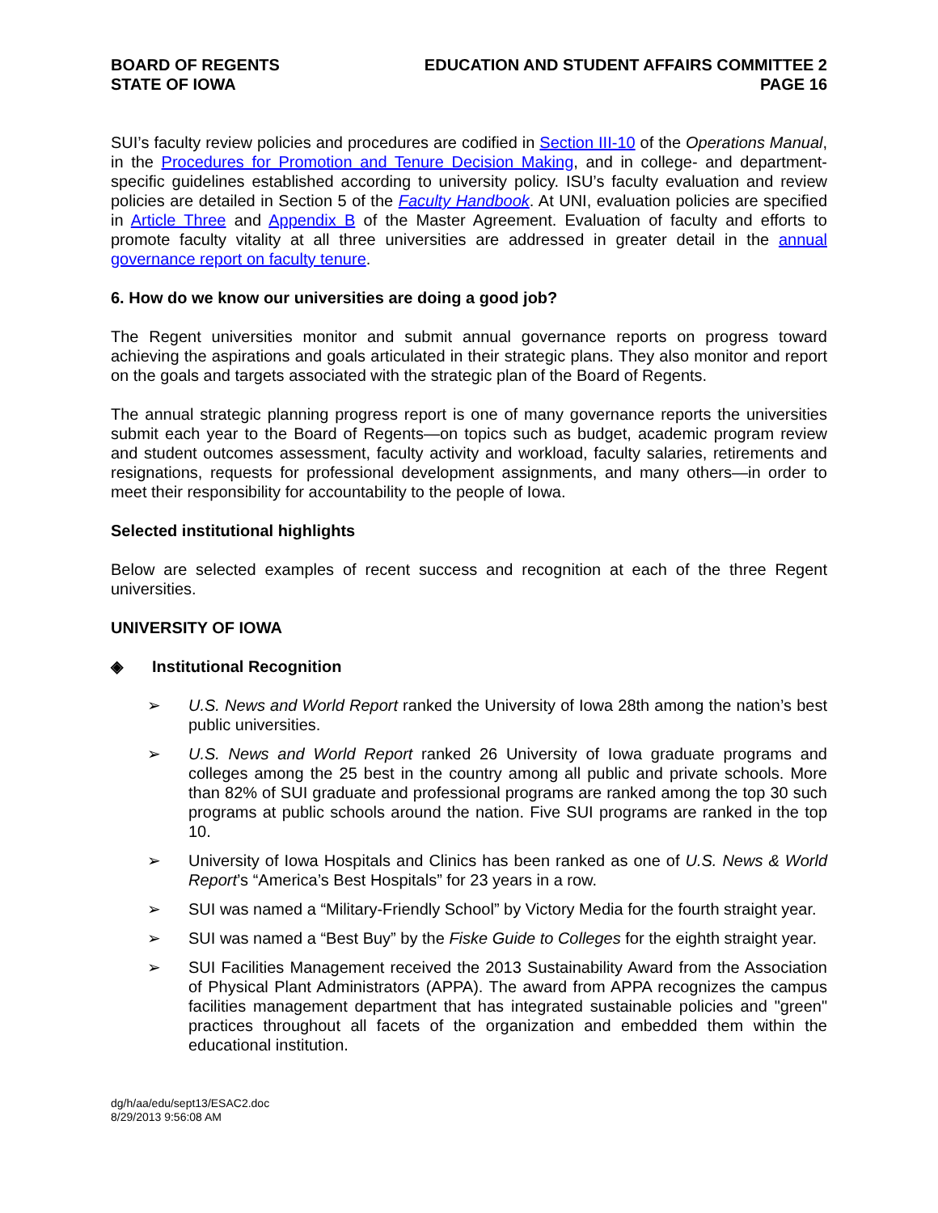BOARD OF REGENTS
STATE OF IOWA
EDUCATION AND STUDENT AFFAIRS COMMITTEE 2
PAGE 16
SUI’s faculty review policies and procedures are codified in Section III-10 of the Operations Manual, in the Procedures for Promotion and Tenure Decision Making, and in college- and department-specific guidelines established according to university policy. ISU’s faculty evaluation and review policies are detailed in Section 5 of the Faculty Handbook. At UNI, evaluation policies are specified in Article Three and Appendix B of the Master Agreement. Evaluation of faculty and efforts to promote faculty vitality at all three universities are addressed in greater detail in the annual governance report on faculty tenure.
6. How do we know our universities are doing a good job?
The Regent universities monitor and submit annual governance reports on progress toward achieving the aspirations and goals articulated in their strategic plans. They also monitor and report on the goals and targets associated with the strategic plan of the Board of Regents.
The annual strategic planning progress report is one of many governance reports the universities submit each year to the Board of Regents—on topics such as budget, academic program review and student outcomes assessment, faculty activity and workload, faculty salaries, retirements and resignations, requests for professional development assignments, and many others—in order to meet their responsibility for accountability to the people of Iowa.
Selected institutional highlights
Below are selected examples of recent success and recognition at each of the three Regent universities.
UNIVERSITY OF IOWA
◈ Institutional Recognition
➢ U.S. News and World Report ranked the University of Iowa 28th among the nation’s best public universities.
➢ U.S. News and World Report ranked 26 University of Iowa graduate programs and colleges among the 25 best in the country among all public and private schools. More than 82% of SUI graduate and professional programs are ranked among the top 30 such programs at public schools around the nation. Five SUI programs are ranked in the top 10.
➢ University of Iowa Hospitals and Clinics has been ranked as one of U.S. News & World Report’s “America’s Best Hospitals” for 23 years in a row.
➢ SUI was named a “Military-Friendly School” by Victory Media for the fourth straight year.
➢ SUI was named a “Best Buy” by the Fiske Guide to Colleges for the eighth straight year.
➢ SUI Facilities Management received the 2013 Sustainability Award from the Association of Physical Plant Administrators (APPA). The award from APPA recognizes the campus facilities management department that has integrated sustainable policies and "green" practices throughout all facets of the organization and embedded them within the educational institution.
dg/h/aa/edu/sept13/ESAC2.doc
8/29/2013 9:56:08 AM